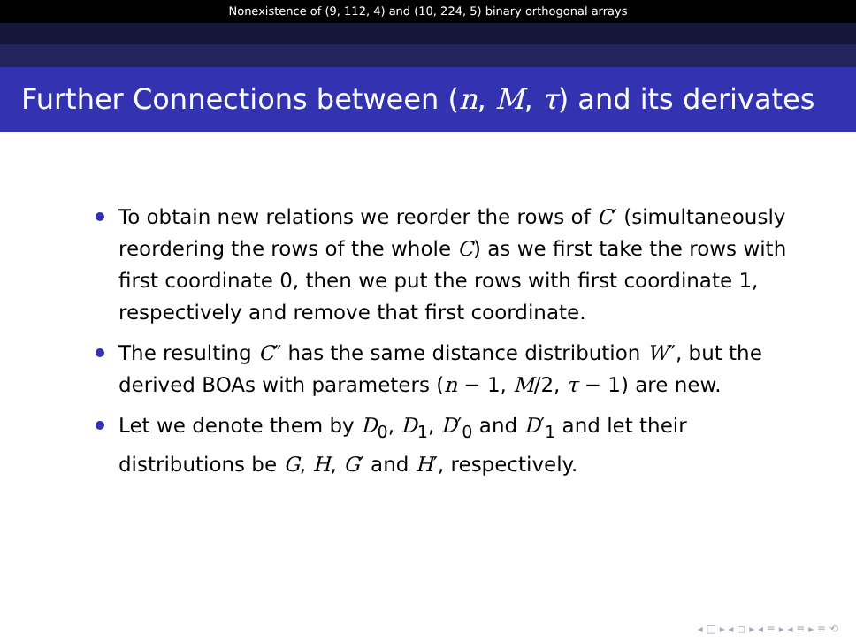Nonexistence of (9, 112, 4) and (10, 224, 5) binary orthogonal arrays
Further Connections between (n, M, τ) and its derivates
To obtain new relations we reorder the rows of C′ (simultaneously reordering the rows of the whole C) as we first take the rows with first coordinate 0, then we put the rows with first coordinate 1, respectively and remove that first coordinate.
The resulting C″ has the same distance distribution W″, but the derived BOAs with parameters (n − 1, M/2, τ − 1) are new.
Let we denote them by D<sub>0</sub>, D<sub>1</sub>, D′<sub>0</sub> and D′<sub>1</sub> and let their distributions be G, H, G′ and H′, respectively.
◂ □ ▸ ◂ ◻ ▸ ◂ ≡ ▸ ◂ ≡ ▸ ≡ ⟲